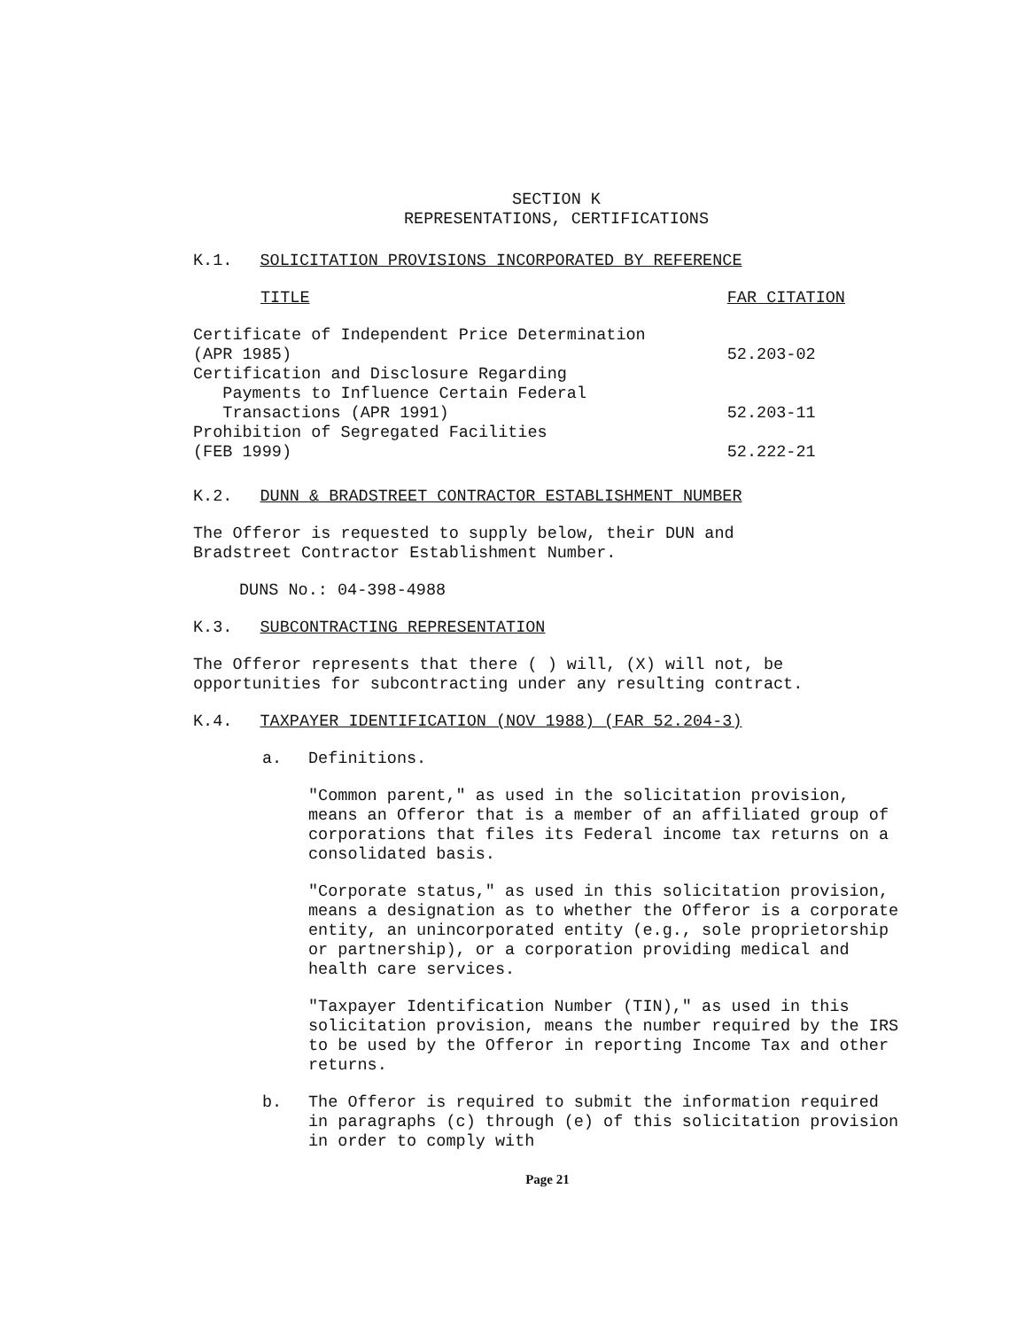SECTION K
REPRESENTATIONS, CERTIFICATIONS
K.1. SOLICITATION PROVISIONS INCORPORATED BY REFERENCE
| TITLE | FAR CITATION |
| --- | --- |
| Certificate of Independent Price Determination (APR 1985) | 52.203-02 |
| Certification and Disclosure Regarding Payments to Influence Certain Federal Transactions (APR 1991) | 52.203-11 |
| Prohibition of Segregated Facilities (FEB 1999) | 52.222-21 |
K.2. DUNN & BRADSTREET CONTRACTOR ESTABLISHMENT NUMBER
The Offeror is requested to supply below, their DUN and
Bradstreet Contractor Establishment Number.
DUNS No.: 04-398-4988
K.3. SUBCONTRACTING REPRESENTATION
The Offeror represents that there ( ) will, (X) will not, be
opportunities for subcontracting under any resulting contract.
K.4. TAXPAYER IDENTIFICATION (NOV 1988) (FAR 52.204-3)
a. Definitions.
"Common parent," as used in the solicitation provision, means an Offeror that is a member of an affiliated group of corporations that files its Federal income tax returns on a consolidated basis.
"Corporate status," as used in this solicitation provision, means a designation as to whether the Offeror is a corporate entity, an unincorporated entity (e.g., sole proprietorship or partnership), or a corporation providing medical and health care services.
"Taxpayer Identification Number (TIN)," as used in this solicitation provision, means the number required by the IRS to be used by the Offeror in reporting Income Tax and other returns.
b. The Offeror is required to submit the information required in paragraphs (c) through (e) of this solicitation provision in order to comply with
Page 21